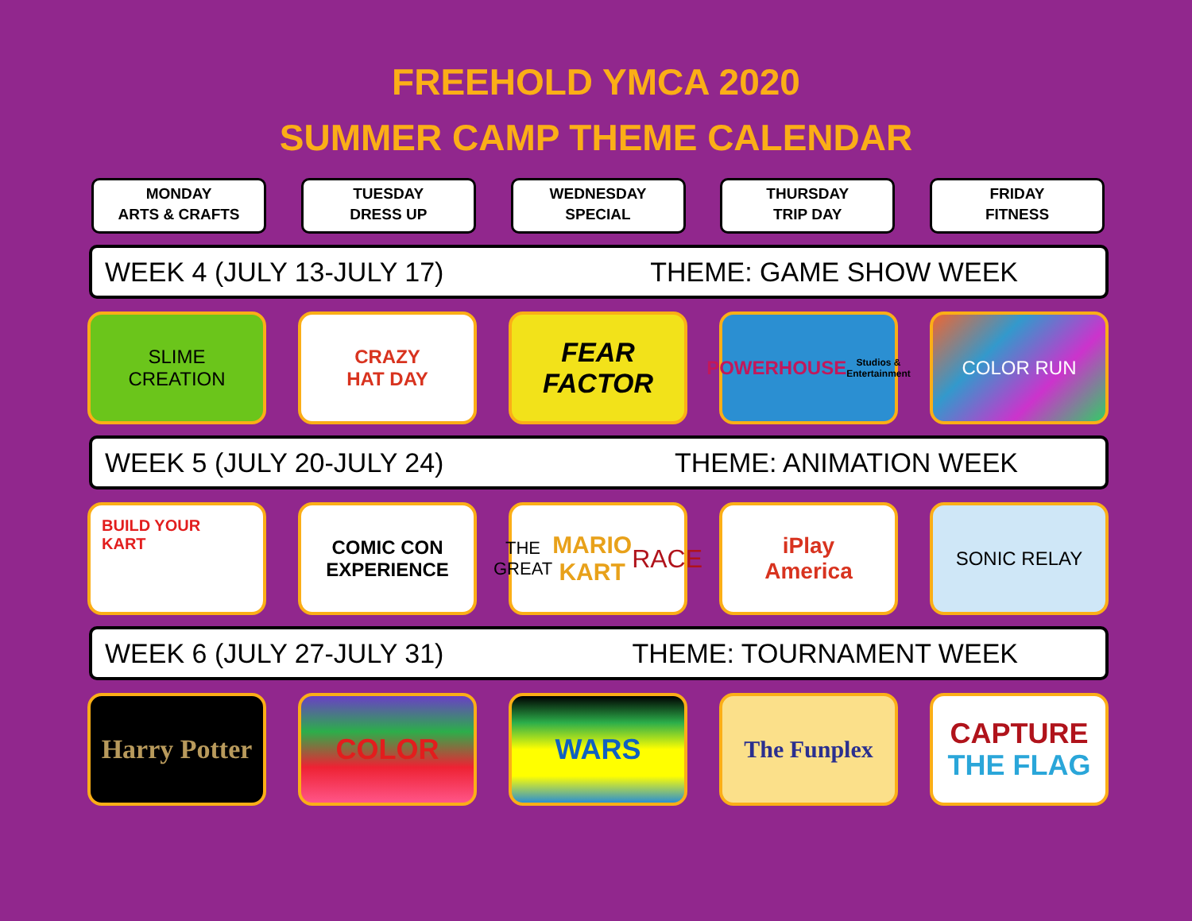FREEHOLD YMCA 2020
SUMMER CAMP THEME CALENDAR
MONDAY
ARTS & CRAFTS
TUESDAY
DRESS UP
WEDNESDAY
SPECIAL
THURSDAY
TRIP DAY
FRIDAY
FITNESS
WEEK 4 (JULY 13-JULY 17) THEME: GAME SHOW WEEK
SLIME
CREATION
CRAZY
HAT DAY
FEAR FACTOR
POWERHOUSE
Studios & Entertainment
COLOR RUN
WEEK 5 (JULY 20-JULY 24) THEME: ANIMATION WEEK
BUILD YOUR
KART
COMIC CON
EXPERIENCE
THE GREAT
MARIO KART
RACE
iPlay
America
SONIC RELAY
WEEK 6 (JULY 27-JULY 31) THEME: TOURNAMENT WEEK
Harry Potter
COLOR WARS
The Funplex
CAPTURE
THE FLAG